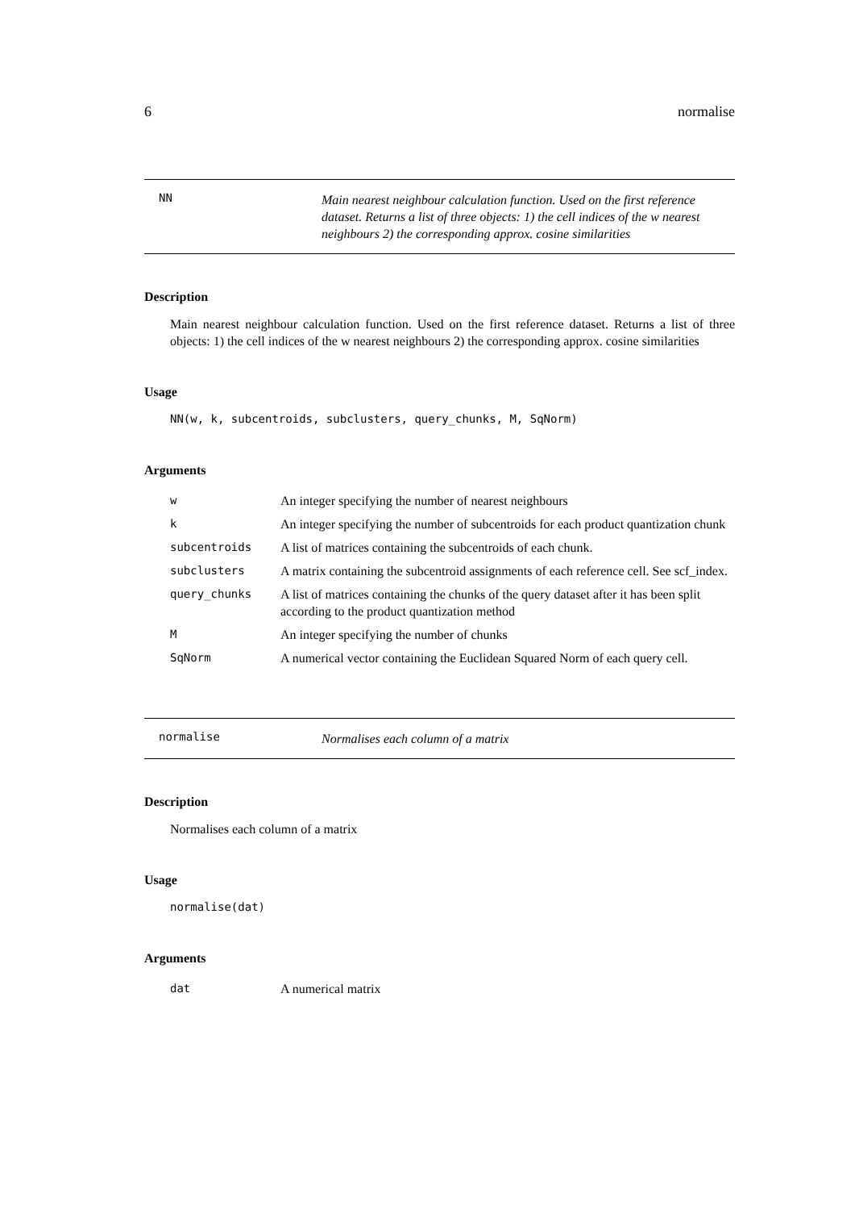6 normalise
NN
Main nearest neighbour calculation function. Used on the first reference dataset. Returns a list of three objects: 1) the cell indices of the w nearest neighbours 2) the corresponding approx. cosine similarities
Description
Main nearest neighbour calculation function. Used on the first reference dataset. Returns a list of three objects: 1) the cell indices of the w nearest neighbours 2) the corresponding approx. cosine similarities
Usage
NN(w, k, subcentroids, subclusters, query_chunks, M, SqNorm)
Arguments
| w | An integer specifying the number of nearest neighbours |
| k | An integer specifying the number of subcentroids for each product quantization chunk |
| subcentroids | A list of matrices containing the subcentroids of each chunk. |
| subclusters | A matrix containing the subcentroid assignments of each reference cell. See scf_index. |
| query_chunks | A list of matrices containing the chunks of the query dataset after it has been split according to the product quantization method |
| M | An integer specifying the number of chunks |
| SqNorm | A numerical vector containing the Euclidean Squared Norm of each query cell. |
normalise
Normalises each column of a matrix
Description
Normalises each column of a matrix
Usage
normalise(dat)
Arguments
| dat | A numerical matrix |